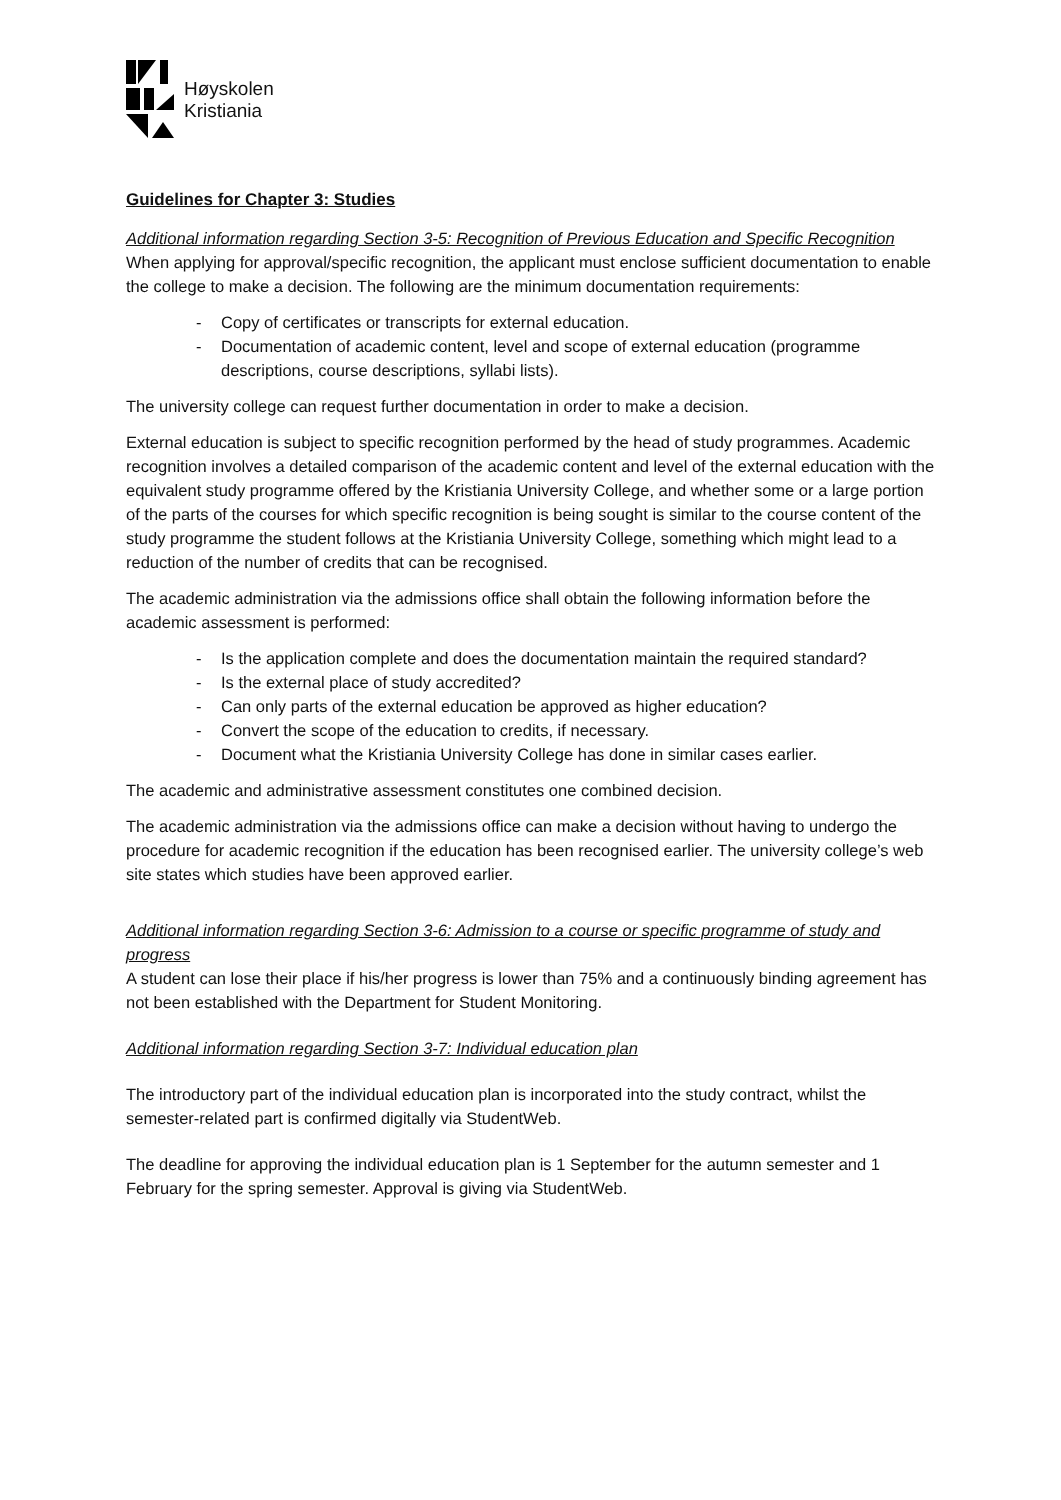Høyskolen
Kristiania
Guidelines for Chapter 3: Studies
Additional information regarding Section 3-5: Recognition of Previous Education and Specific Recognition
When applying for approval/specific recognition, the applicant must enclose sufficient documentation to enable the college to make a decision. The following are the minimum documentation requirements:
- Copy of certificates or transcripts for external education.
- Documentation of academic content, level and scope of external education (programme descriptions, course descriptions, syllabi lists).
The university college can request further documentation in order to make a decision.
External education is subject to specific recognition performed by the head of study programmes. Academic recognition involves a detailed comparison of the academic content and level of the external education with the equivalent study programme offered by the Kristiania University College, and whether some or a large portion of the parts of the courses for which specific recognition is being sought is similar to the course content of the study programme the student follows at the Kristiania University College, something which might lead to a reduction of the number of credits that can be recognised.
The academic administration via the admissions office shall obtain the following information before the academic assessment is performed:
- Is the application complete and does the documentation maintain the required standard?
- Is the external place of study accredited?
- Can only parts of the external education be approved as higher education?
- Convert the scope of the education to credits, if necessary.
- Document what the Kristiania University College has done in similar cases earlier.
The academic and administrative assessment constitutes one combined decision.
The academic administration via the admissions office can make a decision without having to undergo the procedure for academic recognition if the education has been recognised earlier. The university college’s web site states which studies have been approved earlier.
Additional information regarding Section 3-6: Admission to a course or specific programme of study and progress
A student can lose their place if his/her progress is lower than 75% and a continuously binding agreement has not been established with the Department for Student Monitoring.
Additional information regarding Section 3-7: Individual education plan
The introductory part of the individual education plan is incorporated into the study contract, whilst the semester-related part is confirmed digitally via StudentWeb.
The deadline for approving the individual education plan is 1 September for the autumn semester and 1 February for the spring semester. Approval is giving via StudentWeb.